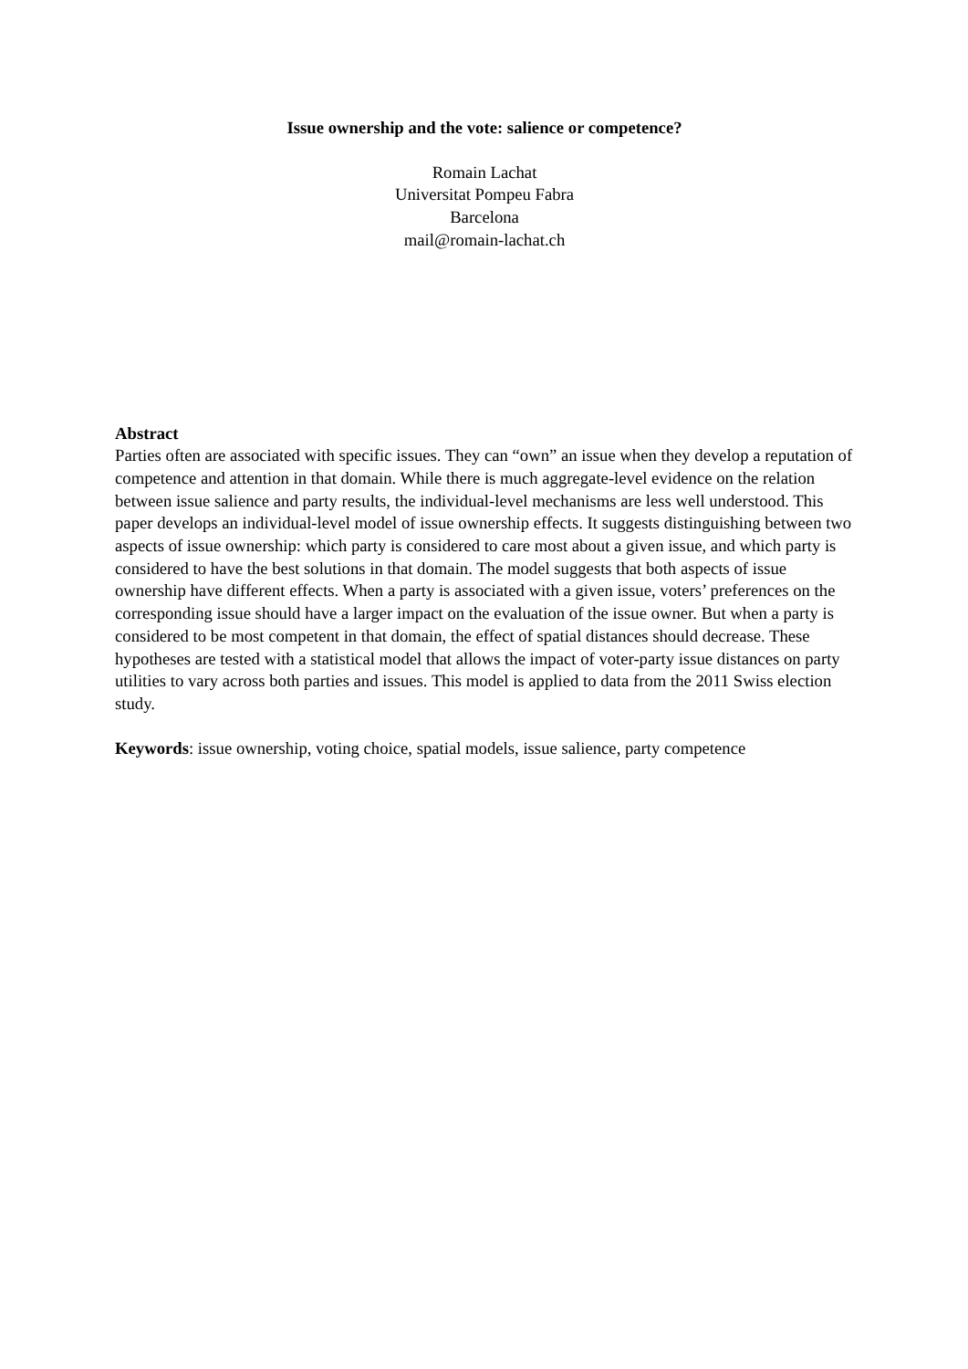Issue ownership and the vote: salience or competence?
Romain Lachat
Universitat Pompeu Fabra
Barcelona
mail@romain-lachat.ch
Abstract
Parties often are associated with specific issues. They can “own” an issue when they develop a reputation of competence and attention in that domain. While there is much aggregate-level evidence on the relation between issue salience and party results, the individual-level mechanisms are less well understood. This paper develops an individual-level model of issue ownership effects. It suggests distinguishing between two aspects of issue ownership: which party is considered to care most about a given issue, and which party is considered to have the best solutions in that domain. The model suggests that both aspects of issue ownership have different effects. When a party is associated with a given issue, voters’ preferences on the corresponding issue should have a larger impact on the evaluation of the issue owner. But when a party is considered to be most competent in that domain, the effect of spatial distances should decrease. These hypotheses are tested with a statistical model that allows the impact of voter-party issue distances on party utilities to vary across both parties and issues. This model is applied to data from the 2011 Swiss election study.
Keywords: issue ownership, voting choice, spatial models, issue salience, party competence